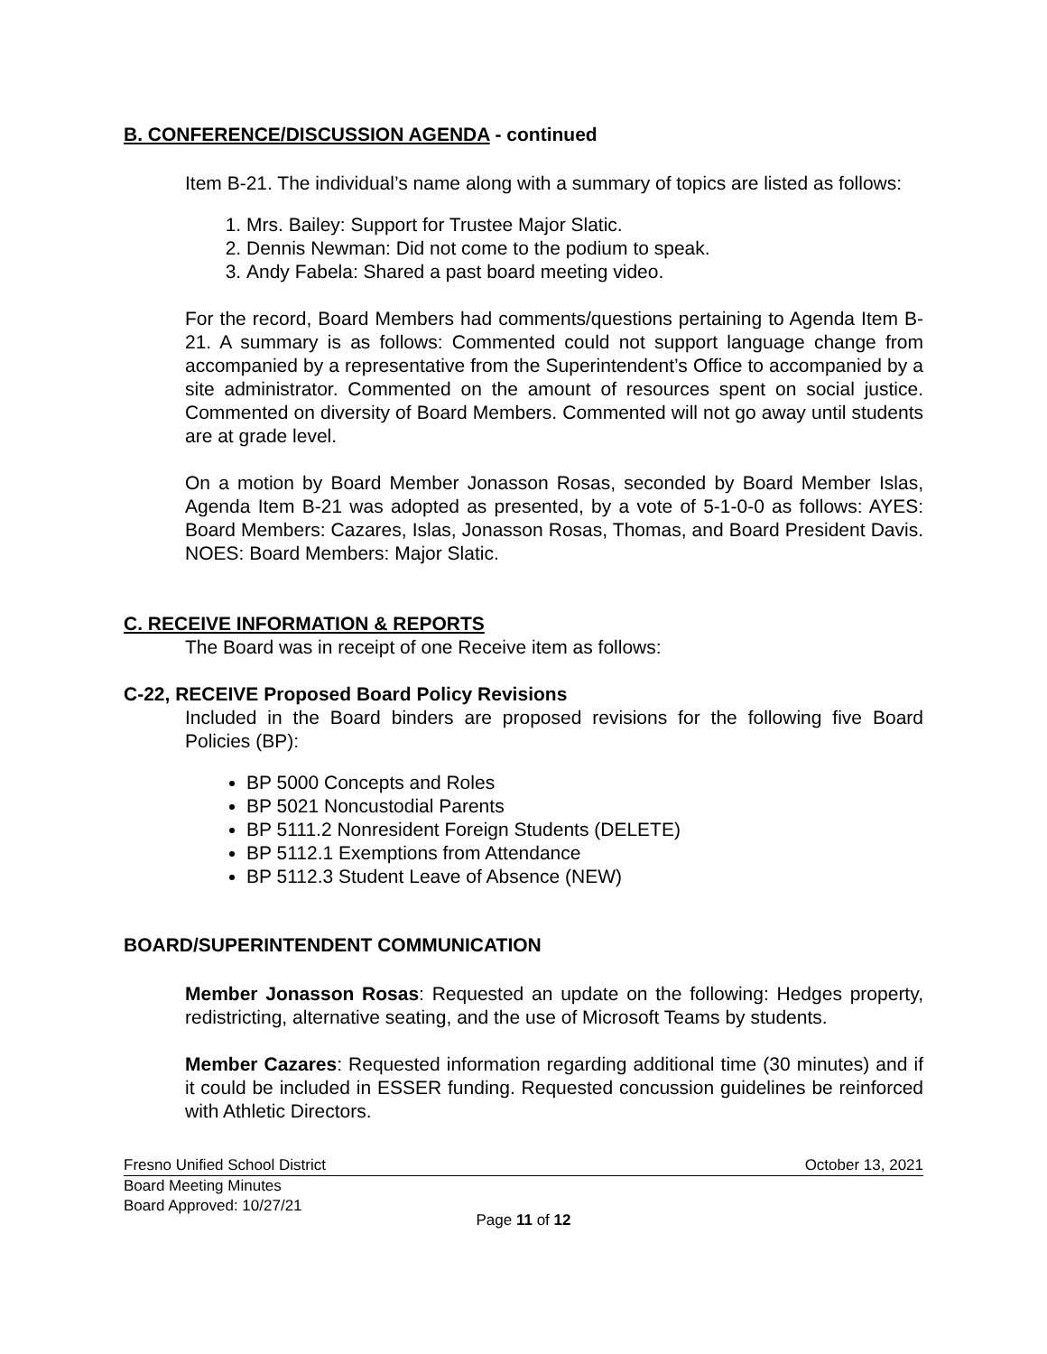B. CONFERENCE/DISCUSSION AGENDA - continued
Item B-21. The individual’s name along with a summary of topics are listed as follows:
1. Mrs. Bailey: Support for Trustee Major Slatic.
2. Dennis Newman: Did not come to the podium to speak.
3. Andy Fabela: Shared a past board meeting video.
For the record, Board Members had comments/questions pertaining to Agenda Item B-21. A summary is as follows: Commented could not support language change from accompanied by a representative from the Superintendent’s Office to accompanied by a site administrator. Commented on the amount of resources spent on social justice. Commented on diversity of Board Members. Commented will not go away until students are at grade level.
On a motion by Board Member Jonasson Rosas, seconded by Board Member Islas, Agenda Item B-21 was adopted as presented, by a vote of 5-1-0-0 as follows: AYES: Board Members: Cazares, Islas, Jonasson Rosas, Thomas, and Board President Davis. NOES: Board Members: Major Slatic.
C. RECEIVE INFORMATION & REPORTS
The Board was in receipt of one Receive item as follows:
C-22, RECEIVE Proposed Board Policy Revisions
Included in the Board binders are proposed revisions for the following five Board Policies (BP):
BP 5000 Concepts and Roles
BP 5021 Noncustodial Parents
BP 5111.2 Nonresident Foreign Students (DELETE)
BP 5112.1 Exemptions from Attendance
BP 5112.3 Student Leave of Absence (NEW)
BOARD/SUPERINTENDENT COMMUNICATION
Member Jonasson Rosas: Requested an update on the following: Hedges property, redistricting, alternative seating, and the use of Microsoft Teams by students.
Member Cazares: Requested information regarding additional time (30 minutes) and if it could be included in ESSER funding. Requested concussion guidelines be reinforced with Athletic Directors.
Fresno Unified School District October 13, 2021
Board Meeting Minutes
Board Approved: 10/27/21
Page 11 of 12